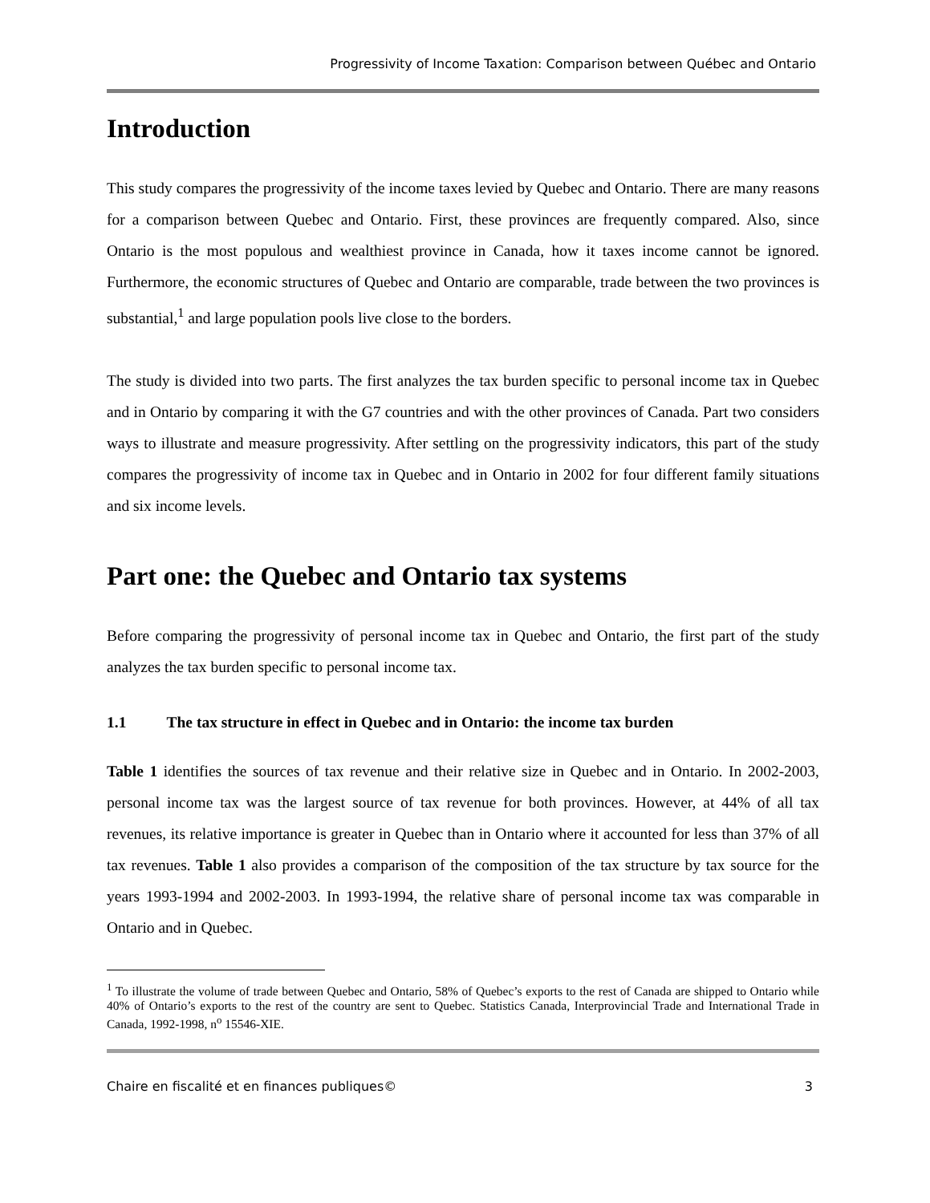Progressivity of Income Taxation: Comparison between Québec and Ontario
Introduction
This study compares the progressivity of the income taxes levied by Quebec and Ontario. There are many reasons for a comparison between Quebec and Ontario. First, these provinces are frequently compared. Also, since Ontario is the most populous and wealthiest province in Canada, how it taxes income cannot be ignored. Furthermore, the economic structures of Quebec and Ontario are comparable, trade between the two provinces is substantial,<sup>1</sup> and large population pools live close to the borders.
The study is divided into two parts. The first analyzes the tax burden specific to personal income tax in Quebec and in Ontario by comparing it with the G7 countries and with the other provinces of Canada. Part two considers ways to illustrate and measure progressivity. After settling on the progressivity indicators, this part of the study compares the progressivity of income tax in Quebec and in Ontario in 2002 for four different family situations and six income levels.
Part one: the Quebec and Ontario tax systems
Before comparing the progressivity of personal income tax in Quebec and Ontario, the first part of the study analyzes the tax burden specific to personal income tax.
1.1 The tax structure in effect in Quebec and in Ontario: the income tax burden
Table 1 identifies the sources of tax revenue and their relative size in Quebec and in Ontario. In 2002-2003, personal income tax was the largest source of tax revenue for both provinces. However, at 44% of all tax revenues, its relative importance is greater in Quebec than in Ontario where it accounted for less than 37% of all tax revenues. Table 1 also provides a comparison of the composition of the tax structure by tax source for the years 1993-1994 and 2002-2003. In 1993-1994, the relative share of personal income tax was comparable in Ontario and in Quebec.
<sup>1</sup> To illustrate the volume of trade between Quebec and Ontario, 58% of Quebec’s exports to the rest of Canada are shipped to Ontario while 40% of Ontario’s exports to the rest of the country are sent to Quebec. Statistics Canada, Interprovincial Trade and International Trade in Canada, 1992-1998, n<sup>o</sup> 15546-XIE.
Chaire en fiscalité et en finances publiques© 3